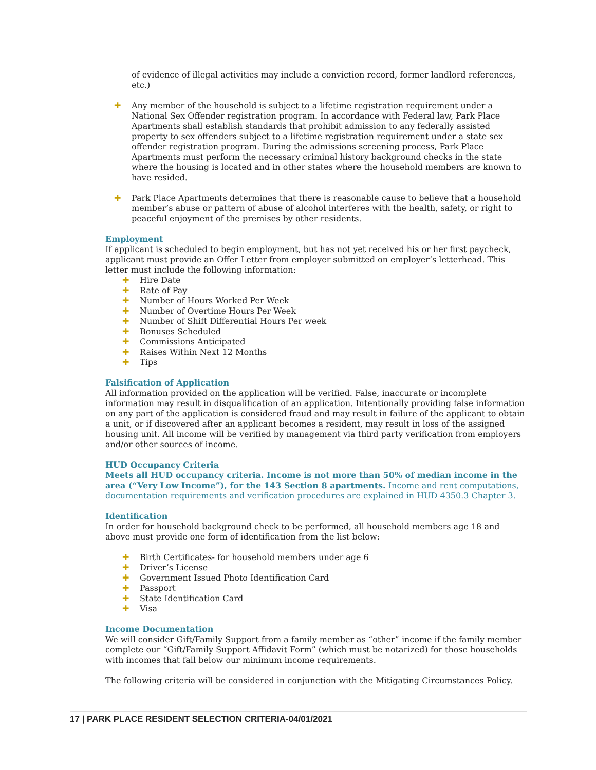of evidence of illegal activities may include a conviction record, former landlord references, etc.)
✚ Any member of the household is subject to a lifetime registration requirement under a National Sex Offender registration program. In accordance with Federal law, Park Place Apartments shall establish standards that prohibit admission to any federally assisted property to sex offenders subject to a lifetime registration requirement under a state sex offender registration program. During the admissions screening process, Park Place Apartments must perform the necessary criminal history background checks in the state where the housing is located and in other states where the household members are known to have resided.
✚ Park Place Apartments determines that there is reasonable cause to believe that a household member’s abuse or pattern of abuse of alcohol interferes with the health, safety, or right to peaceful enjoyment of the premises by other residents.
Employment
If applicant is scheduled to begin employment, but has not yet received his or her first paycheck, applicant must provide an Offer Letter from employer submitted on employer’s letterhead. This letter must include the following information:
✚ Hire Date
✚ Rate of Pay
✚ Number of Hours Worked Per Week
✚ Number of Overtime Hours Per Week
✚ Number of Shift Differential Hours Per week
✚ Bonuses Scheduled
✚ Commissions Anticipated
✚ Raises Within Next 12 Months
✚ Tips
Falsification of Application
All information provided on the application will be verified. False, inaccurate or incomplete information may result in disqualification of an application. Intentionally providing false information on any part of the application is considered fraud and may result in failure of the applicant to obtain a unit, or if discovered after an applicant becomes a resident, may result in loss of the assigned housing unit. All income will be verified by management via third party verification from employers and/or other sources of income.
HUD Occupancy Criteria
Meets all HUD occupancy criteria. Income is not more than 50% of median income in the area (“Very Low Income”), for the 143 Section 8 apartments. Income and rent computations, documentation requirements and verification procedures are explained in HUD 4350.3 Chapter 3.
Identification
In order for household background check to be performed, all household members age 18 and above must provide one form of identification from the list below:
✚ Birth Certificates- for household members under age 6
✚ Driver’s License
✚ Government Issued Photo Identification Card
✚ Passport
✚ State Identification Card
✚ Visa
Income Documentation
We will consider Gift/Family Support from a family member as “other” income if the family member complete our “Gift/Family Support Affidavit Form” (which must be notarized) for those households with incomes that fall below our minimum income requirements.
The following criteria will be considered in conjunction with the Mitigating Circumstances Policy.
17 | PARK PLACE RESIDENT SELECTION CRITERIA-04/01/2021